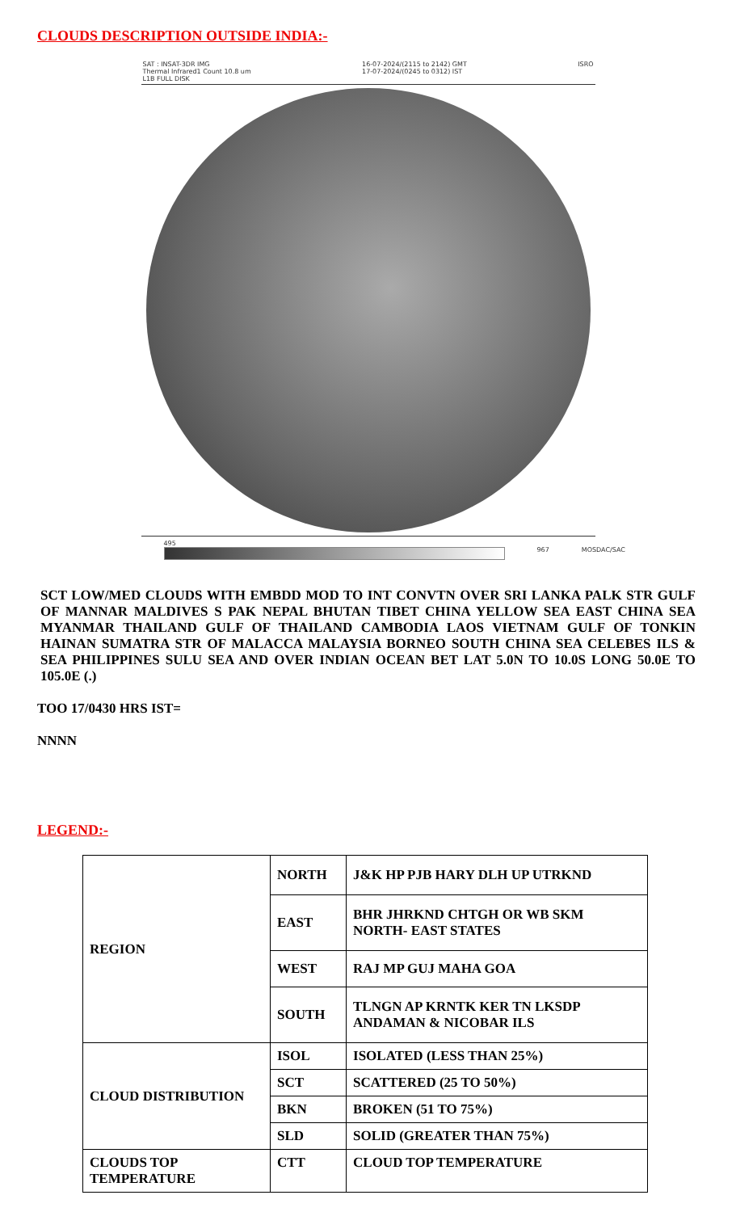CLOUDS DESCRIPTION OUTSIDE INDIA:-
SAT : INSAT-3DR IMG
Thermal Infrared1 Count 10.8 um
L1B FULL DISK
16-07-2024/(2115 to 2142) GMT
17-07-2024/(0245 to 0312) IST
ISRO
495 967 MOSDAC/SAC
SCT LOW/MED CLOUDS WITH EMBDD MOD TO INT CONVTN OVER SRI LANKA PALK STR GULF OF MANNAR MALDIVES S PAK NEPAL BHUTAN TIBET CHINA YELLOW SEA EAST CHINA SEA MYANMAR THAILAND GULF OF THAILAND CAMBODIA LAOS VIETNAM GULF OF TONKIN HAINAN SUMATRA STR OF MALACCA MALAYSIA BORNEO SOUTH CHINA SEA CELEBES ILS & SEA PHILIPPINES SULU SEA AND OVER INDIAN OCEAN BET LAT 5.0N TO 10.0S LONG 50.0E TO 105.0E (.)
TOO 17/0430 HRS IST=
NNNN
LEGEND:-
| REGION | NORTH | J&K HP PJB HARY DLH UP UTRKND |
| | EAST | BHR JHRKND CHTGH OR WB SKM NORTH- EAST STATES |
| | WEST | RAJ MP GUJ MAHA GOA |
| | SOUTH | TLNGN AP KRNTK KER TN LKSDP ANDAMAN & NICOBAR ILS |
| CLOUD DISTRIBUTION | ISOL | ISOLATED (LESS THAN 25%) |
| | SCT | SCATTERED (25 TO 50%) |
| | BKN | BROKEN (51 TO 75%) |
| | SLD | SOLID (GREATER THAN 75%) |
| CLOUDS TOP TEMPERATURE | CTT | CLOUD TOP TEMPERATURE |